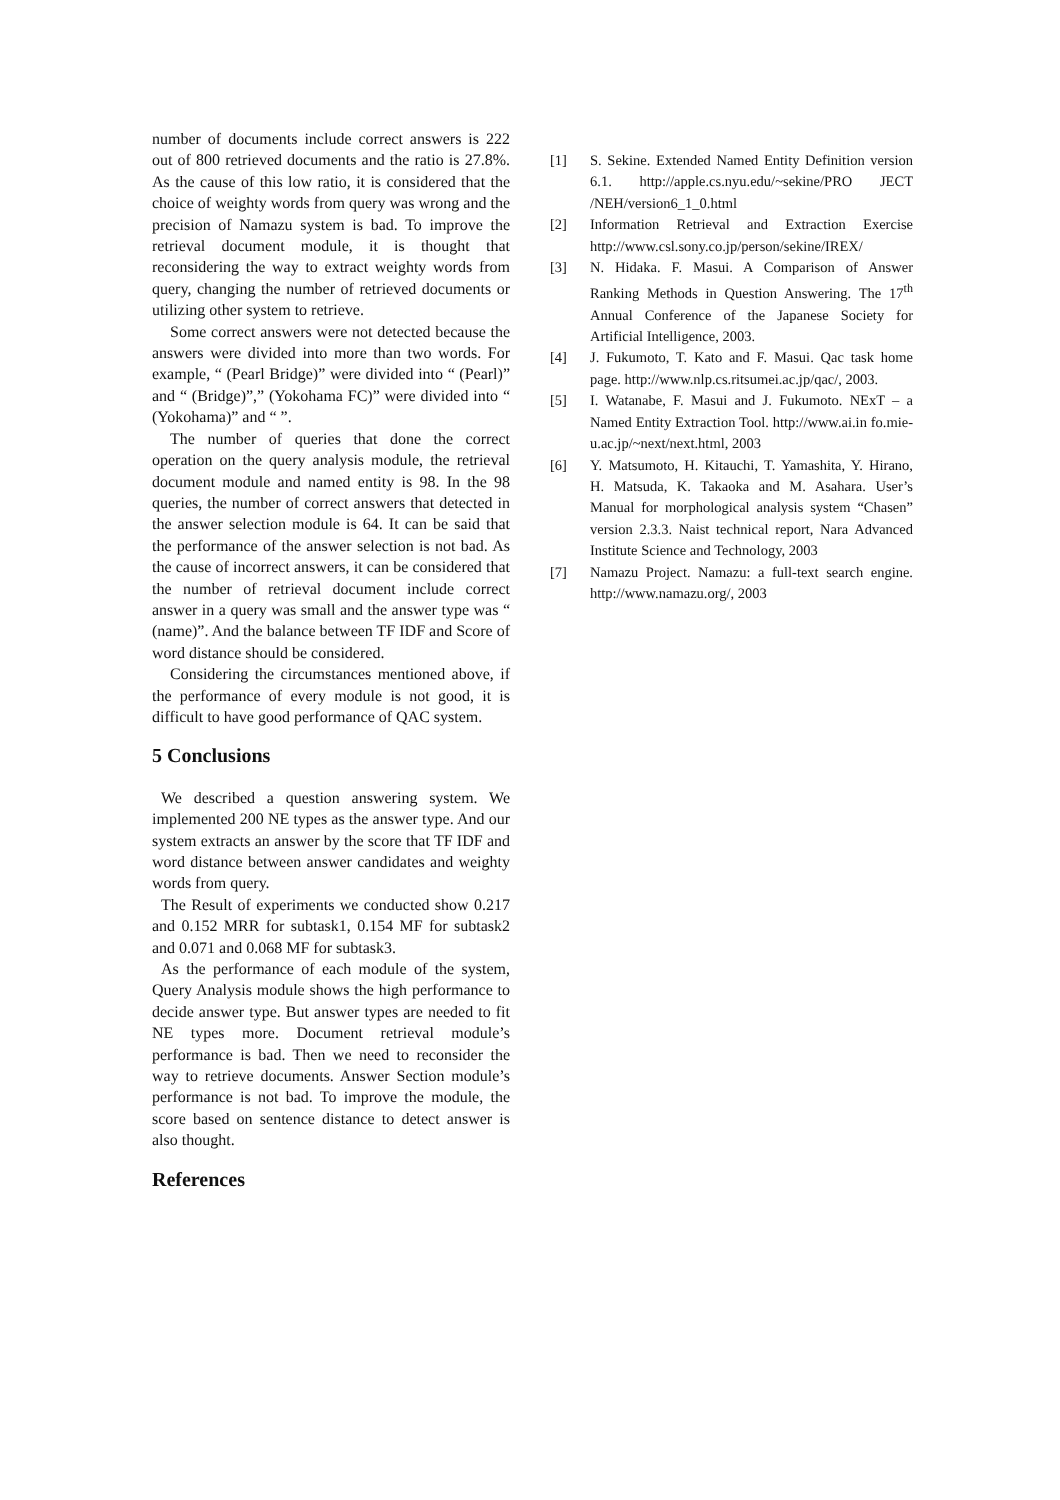number of documents include correct answers is 222 out of 800 retrieved documents and the ratio is 27.8%. As the cause of this low ratio, it is considered that the choice of weighty words from query was wrong and the precision of Namazu system is bad. To improve the retrieval document module, it is thought that reconsidering the way to extract weighty words from query, changing the number of retrieved documents or utilizing other system to retrieve.
Some correct answers were not detected because the answers were divided into more than two words. For example, “ (Pearl Bridge)” were divided into “ (Pearl)” and “ (Bridge)”,” (Yokohama FC)” were divided into “ (Yokohama)” and “ ”.
The number of queries that done the correct operation on the query analysis module, the retrieval document module and named entity is 98. In the 98 queries, the number of correct answers that detected in the answer selection module is 64. It can be said that the performance of the answer selection is not bad. As the cause of incorrect answers, it can be considered that the number of retrieval document include correct answer in a query was small and the answer type was “ (name)”. And the balance between TF IDF and Score of word distance should be considered.
Considering the circumstances mentioned above, if the performance of every module is not good, it is difficult to have good performance of QAC system.
5 Conclusions
We described a question answering system. We implemented 200 NE types as the answer type. And our system extracts an answer by the score that TF IDF and word distance between answer candidates and weighty words from query.
The Result of experiments we conducted show 0.217 and 0.152 MRR for subtask1, 0.154 MF for subtask2 and 0.071 and 0.068 MF for subtask3.
As the performance of each module of the system, Query Analysis module shows the high performance to decide answer type. But answer types are needed to fit NE types more. Document retrieval module’s performance is bad. Then we need to reconsider the way to retrieve documents. Answer Section module’s performance is not bad. To improve the module, the score based on sentence distance to detect answer is also thought.
References
[1] S. Sekine. Extended Named Entity Definition version 6.1. http://apple.cs.nyu.edu/~sekine/PRO JECT /NEH/version6_1_0.html
[2] Information Retrieval and Extraction Exercise http://www.csl.sony.co.jp/person/sekine/IREX/
[3] N. Hidaka. F. Masui. A Comparison of Answer Ranking Methods in Question Answering. The 17<sup>th</sup> Annual Conference of the Japanese Society for Artificial Intelligence, 2003.
[4] J. Fukumoto, T. Kato and F. Masui. Qac task home page. http://www.nlp.cs.ritsumei.ac.jp/qac/, 2003.
[5] I. Watanabe, F. Masui and J. Fukumoto. NExT – a Named Entity Extraction Tool. http://www.ai.in fo.mie-u.ac.jp/~next/next.html, 2003
[6] Y. Matsumoto, H. Kitauchi, T. Yamashita, Y. Hirano, H. Matsuda, K. Takaoka and M. Asahara. User’s Manual for morphological analysis system “Chasen” version 2.3.3. Naist technical report, Nara Advanced Institute Science and Technology, 2003
[7] Namazu Project. Namazu: a full-text search engine. http://www.namazu.org/, 2003